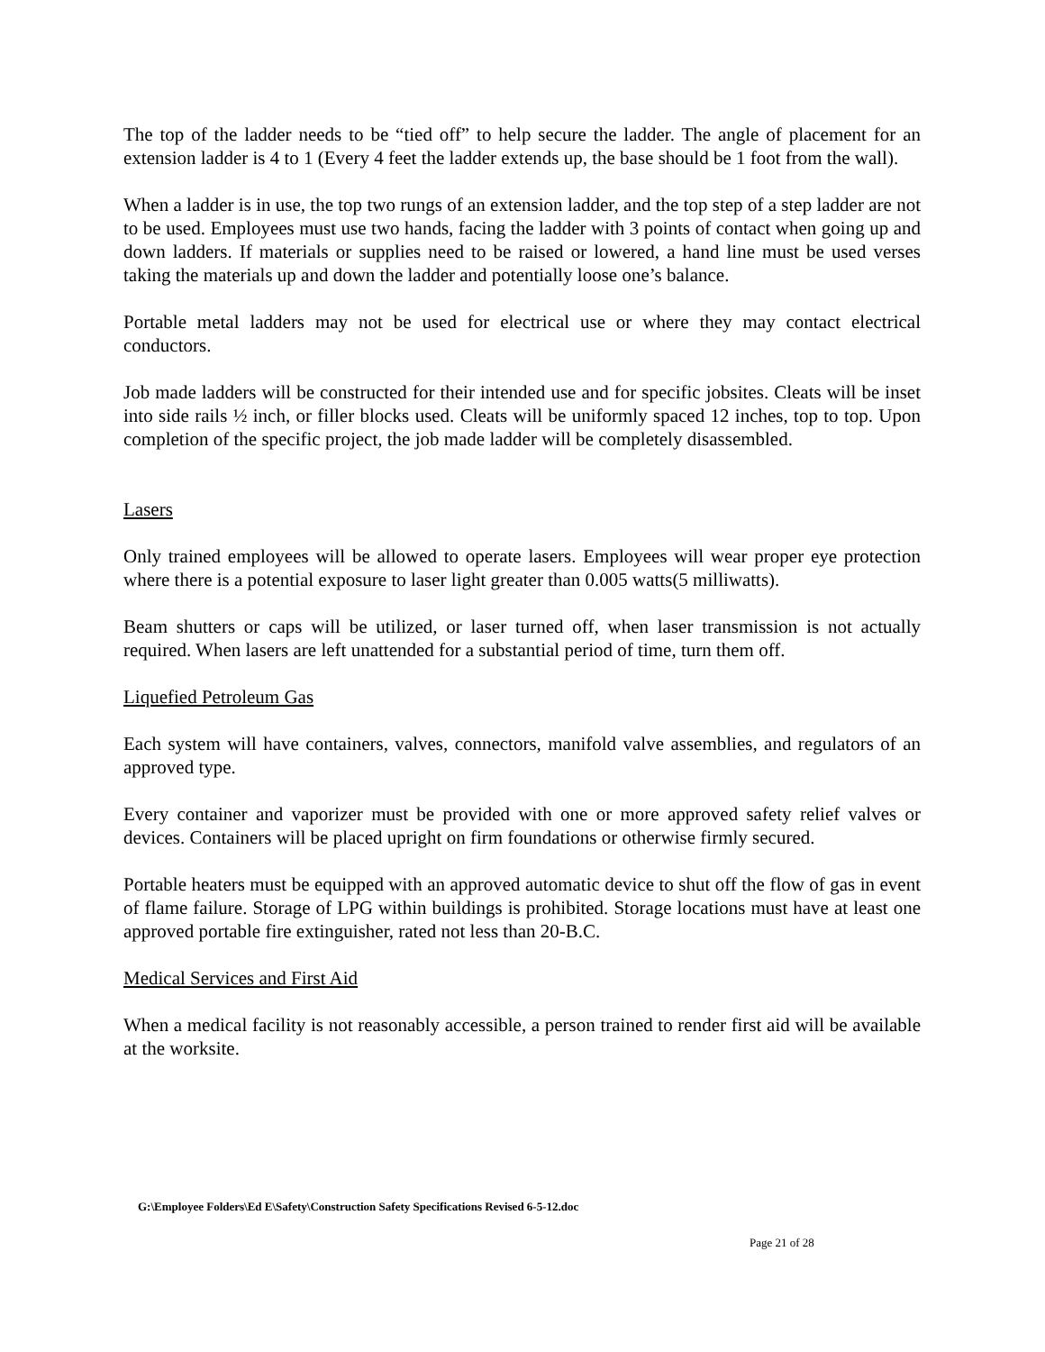The top of the ladder needs to be “tied off” to help secure the ladder. The angle of placement for an extension ladder is 4 to 1 (Every 4 feet the ladder extends up, the base should be 1 foot from the wall).
When a ladder is in use, the top two rungs of an extension ladder, and the top step of a step ladder are not to be used. Employees must use two hands, facing the ladder with 3 points of contact when going up and down ladders. If materials or supplies need to be raised or lowered, a hand line must be used verses taking the materials up and down the ladder and potentially loose one’s balance.
Portable metal ladders may not be used for electrical use or where they may contact electrical conductors.
Job made ladders will be constructed for their intended use and for specific jobsites. Cleats will be inset into side rails ½ inch, or filler blocks used. Cleats will be uniformly spaced 12 inches, top to top. Upon completion of the specific project, the job made ladder will be completely disassembled.
Lasers
Only trained employees will be allowed to operate lasers. Employees will wear proper eye protection where there is a potential exposure to laser light greater than 0.005 watts(5 milliwatts).
Beam shutters or caps will be utilized, or laser turned off, when laser transmission is not actually required. When lasers are left unattended for a substantial period of time, turn them off.
Liquefied Petroleum Gas
Each system will have containers, valves, connectors, manifold valve assemblies, and regulators of an approved type.
Every container and vaporizer must be provided with one or more approved safety relief valves or devices. Containers will be placed upright on firm foundations or otherwise firmly secured.
Portable heaters must be equipped with an approved automatic device to shut off the flow of gas in event of flame failure. Storage of LPG within buildings is prohibited. Storage locations must have at least one approved portable fire extinguisher, rated not less than 20-B.C.
Medical Services and First Aid
When a medical facility is not reasonably accessible, a person trained to render first aid will be available at the worksite.
G:\Employee Folders\Ed E\Safety\Construction Safety Specifications Revised 6-5-12.doc
Page 21 of 28